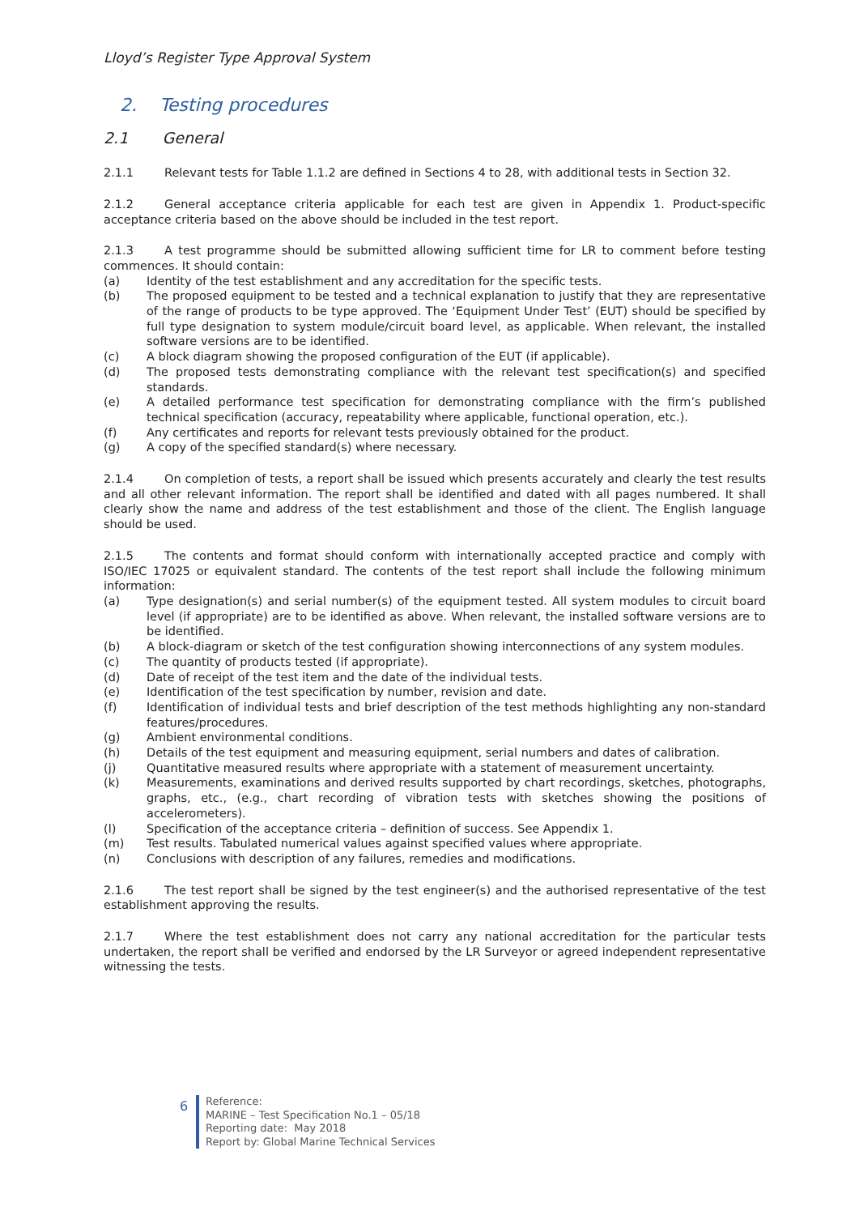Lloyd’s Register Type Approval System
2. Testing procedures
2.1 General
2.1.1 Relevant tests for Table 1.1.2 are defined in Sections 4 to 28, with additional tests in Section 32.
2.1.2 General acceptance criteria applicable for each test are given in Appendix 1. Product-specific acceptance criteria based on the above should be included in the test report.
2.1.3 A test programme should be submitted allowing sufficient time for LR to comment before testing commences. It should contain:
(a) Identity of the test establishment and any accreditation for the specific tests.
(b) The proposed equipment to be tested and a technical explanation to justify that they are representative of the range of products to be type approved. The ‘Equipment Under Test’ (EUT) should be specified by full type designation to system module/circuit board level, as applicable. When relevant, the installed software versions are to be identified.
(c) A block diagram showing the proposed configuration of the EUT (if applicable).
(d) The proposed tests demonstrating compliance with the relevant test specification(s) and specified standards.
(e) A detailed performance test specification for demonstrating compliance with the firm’s published technical specification (accuracy, repeatability where applicable, functional operation, etc.).
(f) Any certificates and reports for relevant tests previously obtained for the product.
(g) A copy of the specified standard(s) where necessary.
2.1.4 On completion of tests, a report shall be issued which presents accurately and clearly the test results and all other relevant information. The report shall be identified and dated with all pages numbered. It shall clearly show the name and address of the test establishment and those of the client. The English language should be used.
2.1.5 The contents and format should conform with internationally accepted practice and comply with ISO/IEC 17025 or equivalent standard. The contents of the test report shall include the following minimum information:
(a) Type designation(s) and serial number(s) of the equipment tested. All system modules to circuit board level (if appropriate) are to be identified as above. When relevant, the installed software versions are to be identified.
(b) A block-diagram or sketch of the test configuration showing interconnections of any system modules.
(c) The quantity of products tested (if appropriate).
(d) Date of receipt of the test item and the date of the individual tests.
(e) Identification of the test specification by number, revision and date.
(f) Identification of individual tests and brief description of the test methods highlighting any non-standard features/procedures.
(g) Ambient environmental conditions.
(h) Details of the test equipment and measuring equipment, serial numbers and dates of calibration.
(j) Quantitative measured results where appropriate with a statement of measurement uncertainty.
(k) Measurements, examinations and derived results supported by chart recordings, sketches, photographs, graphs, etc., (e.g., chart recording of vibration tests with sketches showing the positions of accelerometers).
(l) Specification of the acceptance criteria – definition of success. See Appendix 1.
(m) Test results. Tabulated numerical values against specified values where appropriate.
(n) Conclusions with description of any failures, remedies and modifications.
2.1.6 The test report shall be signed by the test engineer(s) and the authorised representative of the test establishment approving the results.
2.1.7 Where the test establishment does not carry any national accreditation for the particular tests undertaken, the report shall be verified and endorsed by the LR Surveyor or agreed independent representative witnessing the tests.
6
Reference:
MARINE – Test Specification No.1 – 05/18
Reporting date: May 2018
Report by: Global Marine Technical Services